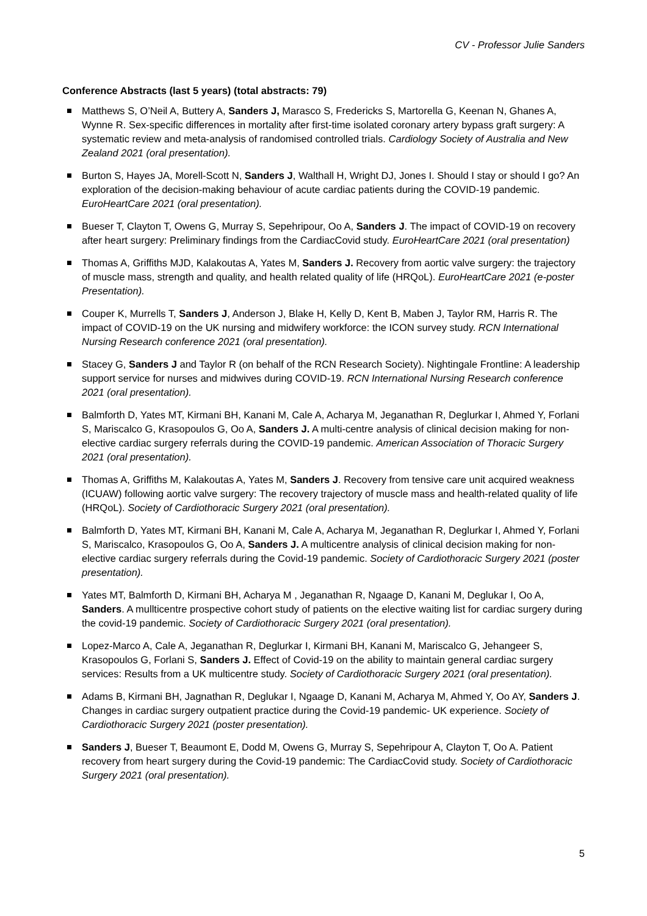CV - Professor Julie Sanders
Conference Abstracts (last 5 years) (total abstracts: 79)
Matthews S, O’Neil A, Buttery A, Sanders J, Marasco S, Fredericks S, Martorella G, Keenan N, Ghanes A, Wynne R. Sex-specific differences in mortality after first-time isolated coronary artery bypass graft surgery: A systematic review and meta-analysis of randomised controlled trials. Cardiology Society of Australia and New Zealand 2021 (oral presentation).
Burton S, Hayes JA, Morell-Scott N, Sanders J, Walthall H, Wright DJ, Jones I. Should I stay or should I go? An exploration of the decision-making behaviour of acute cardiac patients during the COVID-19 pandemic. EuroHeartCare 2021 (oral presentation).
Bueser T, Clayton T, Owens G, Murray S, Sepehripour, Oo A, Sanders J. The impact of COVID-19 on recovery after heart surgery: Preliminary findings from the CardiacCovid study. EuroHeartCare 2021 (oral presentation)
Thomas A, Griffiths MJD, Kalakoutas A, Yates M, Sanders J. Recovery from aortic valve surgery: the trajectory of muscle mass, strength and quality, and health related quality of life (HRQoL). EuroHeartCare 2021 (e-poster Presentation).
Couper K, Murrells T, Sanders J, Anderson J, Blake H, Kelly D, Kent B, Maben J, Taylor RM, Harris R. The impact of COVID-19 on the UK nursing and midwifery workforce: the ICON survey study. RCN International Nursing Research conference 2021 (oral presentation).
Stacey G, Sanders J and Taylor R (on behalf of the RCN Research Society). Nightingale Frontline: A leadership support service for nurses and midwives during COVID-19. RCN International Nursing Research conference 2021 (oral presentation).
Balmforth D, Yates MT, Kirmani BH, Kanani M, Cale A, Acharya M, Jeganathan R, Deglurkar I, Ahmed Y, Forlani S, Mariscalco G, Krasopoulos G, Oo A, Sanders J. A multi-centre analysis of clinical decision making for non-elective cardiac surgery referrals during the COVID-19 pandemic. American Association of Thoracic Surgery 2021 (oral presentation).
Thomas A, Griffiths M, Kalakoutas A, Yates M, Sanders J. Recovery from tensive care unit acquired weakness (ICUAW) following aortic valve surgery: The recovery trajectory of muscle mass and health-related quality of life (HRQoL). Society of Cardiothoracic Surgery 2021 (oral presentation).
Balmforth D, Yates MT, Kirmani BH, Kanani M, Cale A, Acharya M, Jeganathan R, Deglurkar I, Ahmed Y, Forlani S, Mariscalco, Krasopoulos G, Oo A, Sanders J. A multicentre analysis of clinical decision making for non-elective cardiac surgery referrals during the Covid-19 pandemic. Society of Cardiothoracic Surgery 2021 (poster presentation).
Yates MT, Balmforth D, Kirmani BH, Acharya M , Jeganathan R, Ngaage D, Kanani M, Deglukar I, Oo A, Sanders. A mullticentre prospective cohort study of patients on the elective waiting list for cardiac surgery during the covid-19 pandemic. Society of Cardiothoracic Surgery 2021 (oral presentation).
Lopez-Marco A, Cale A, Jeganathan R, Deglurkar I, Kirmani BH, Kanani M, Mariscalco G, Jehangeer S, Krasopoulos G, Forlani S, Sanders J. Effect of Covid-19 on the ability to maintain general cardiac surgery services: Results from a UK multicentre study. Society of Cardiothoracic Surgery 2021 (oral presentation).
Adams B, Kirmani BH, Jagnathan R, Deglukar I, Ngaage D, Kanani M, Acharya M, Ahmed Y, Oo AY, Sanders J. Changes in cardiac surgery outpatient practice during the Covid-19 pandemic- UK experience. Society of Cardiothoracic Surgery 2021 (poster presentation).
Sanders J, Bueser T, Beaumont E, Dodd M, Owens G, Murray S, Sepehripour A, Clayton T, Oo A. Patient recovery from heart surgery during the Covid-19 pandemic: The CardiacCovid study. Society of Cardiothoracic Surgery 2021 (oral presentation).
5